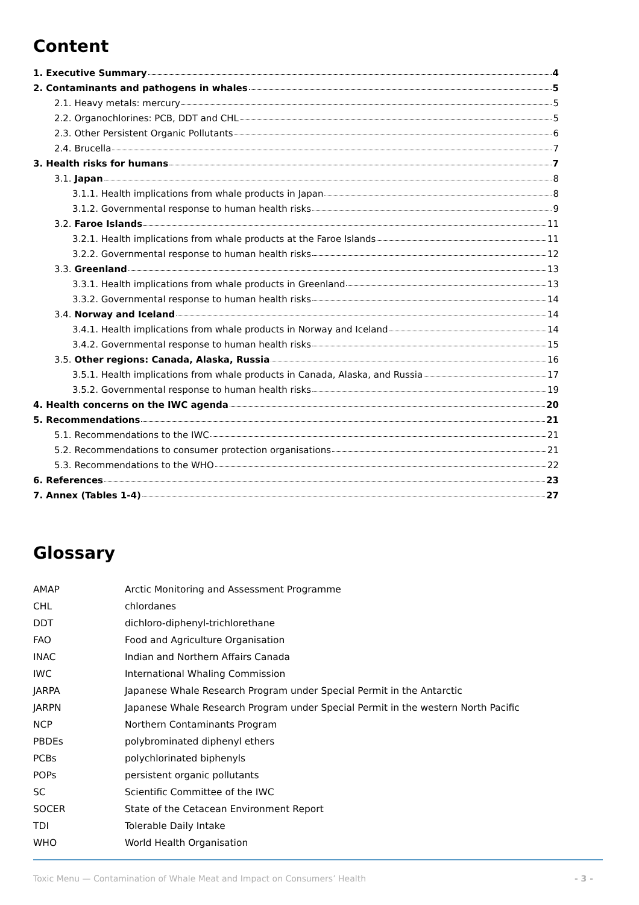Content
1. Executive Summary 4
2. Contaminants and pathogens in whales 5
2.1. Heavy metals: mercury 5
2.2. Organochlorines: PCB, DDT and CHL 5
2.3. Other Persistent Organic Pollutants 6
2.4. Brucella 7
3. Health risks for humans 7
3.1. Japan 8
3.1.1. Health implications from whale products in Japan 8
3.1.2. Governmental response to human health risks 9
3.2. Faroe Islands 11
3.2.1. Health implications from whale products at the Faroe Islands 11
3.2.2. Governmental response to human health risks 12
3.3. Greenland 13
3.3.1. Health implications from whale products in Greenland 13
3.3.2. Governmental response to human health risks 14
3.4. Norway and Iceland 14
3.4.1. Health implications from whale products in Norway and Iceland 14
3.4.2. Governmental response to human health risks 15
3.5. Other regions: Canada, Alaska, Russia 16
3.5.1. Health implications from whale products in Canada, Alaska, and Russia 17
3.5.2. Governmental response to human health risks 19
4. Health concerns on the IWC agenda 20
5. Recommendations 21
5.1. Recommendations to the IWC 21
5.2. Recommendations to consumer protection organisations 21
5.3. Recommendations to the WHO 22
6. References 23
7. Annex (Tables 1-4) 27
Glossary
| AMAP | Arctic Monitoring and Assessment Programme |
| CHL | chlordanes |
| DDT | dichloro-diphenyl-trichlorethane |
| FAO | Food and Agriculture Organisation |
| INAC | Indian and Northern Affairs Canada |
| IWC | International Whaling Commission |
| JARPA | Japanese Whale Research Program under Special Permit in the Antarctic |
| JARPN | Japanese Whale Research Program under Special Permit in the western North Pacific |
| NCP | Northern Contaminants Program |
| PBDEs | polybrominated diphenyl ethers |
| PCBs | polychlorinated biphenyls |
| POPs | persistent organic pollutants |
| SC | Scientific Committee of the IWC |
| SOCER | State of the Cetacean Environment Report |
| TDI | Tolerable Daily Intake |
| WHO | World Health Organisation |
Toxic Menu — Contamination of Whale Meat and Impact on Consumers’ Health - 3 -